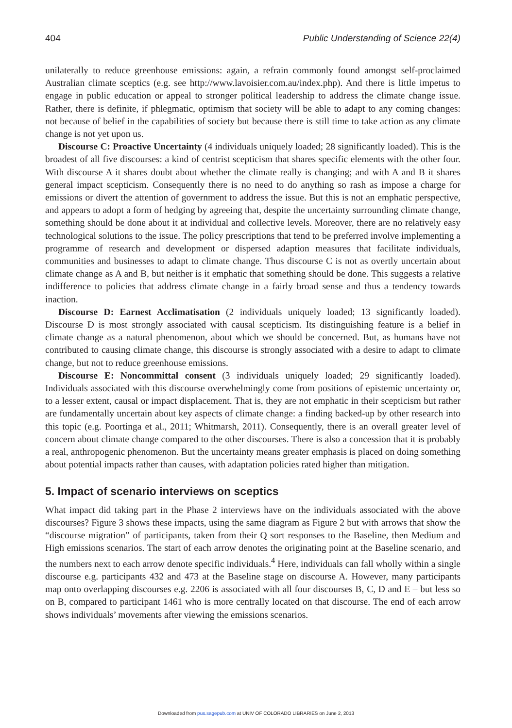404 Public Understanding of Science 22(4)
unilaterally to reduce greenhouse emissions: again, a refrain commonly found amongst self-proclaimed Australian climate sceptics (e.g. see http://www.lavoisier.com.au/index.php). And there is little impetus to engage in public education or appeal to stronger political leadership to address the climate change issue. Rather, there is definite, if phlegmatic, optimism that society will be able to adapt to any coming changes: not because of belief in the capabilities of society but because there is still time to take action as any climate change is not yet upon us.
Discourse C: Proactive Uncertainty (4 individuals uniquely loaded; 28 significantly loaded). This is the broadest of all five discourses: a kind of centrist scepticism that shares specific elements with the other four. With discourse A it shares doubt about whether the climate really is changing; and with A and B it shares general impact scepticism. Consequently there is no need to do anything so rash as impose a charge for emissions or divert the attention of government to address the issue. But this is not an emphatic perspective, and appears to adopt a form of hedging by agreeing that, despite the uncertainty surrounding climate change, something should be done about it at individual and collective levels. Moreover, there are no relatively easy technological solutions to the issue. The policy prescriptions that tend to be preferred involve implementing a programme of research and development or dispersed adaption measures that facilitate individuals, communities and businesses to adapt to climate change. Thus discourse C is not as overtly uncertain about climate change as A and B, but neither is it emphatic that something should be done. This suggests a relative indifference to policies that address climate change in a fairly broad sense and thus a tendency towards inaction.
Discourse D: Earnest Acclimatisation (2 individuals uniquely loaded; 13 significantly loaded). Discourse D is most strongly associated with causal scepticism. Its distinguishing feature is a belief in climate change as a natural phenomenon, about which we should be concerned. But, as humans have not contributed to causing climate change, this discourse is strongly associated with a desire to adapt to climate change, but not to reduce greenhouse emissions.
Discourse E: Noncommittal consent (3 individuals uniquely loaded; 29 significantly loaded). Individuals associated with this discourse overwhelmingly come from positions of epistemic uncertainty or, to a lesser extent, causal or impact displacement. That is, they are not emphatic in their scepticism but rather are fundamentally uncertain about key aspects of climate change: a finding backed-up by other research into this topic (e.g. Poortinga et al., 2011; Whitmarsh, 2011). Consequently, there is an overall greater level of concern about climate change compared to the other discourses. There is also a concession that it is probably a real, anthropogenic phenomenon. But the uncertainty means greater emphasis is placed on doing something about potential impacts rather than causes, with adaptation policies rated higher than mitigation.
5. Impact of scenario interviews on sceptics
What impact did taking part in the Phase 2 interviews have on the individuals associated with the above discourses? Figure 3 shows these impacts, using the same diagram as Figure 2 but with arrows that show the “discourse migration” of participants, taken from their Q sort responses to the Baseline, then Medium and High emissions scenarios. The start of each arrow denotes the originating point at the Baseline scenario, and the numbers next to each arrow denote specific individuals.<sup>4</sup> Here, individuals can fall wholly within a single discourse e.g. participants 432 and 473 at the Baseline stage on discourse A. However, many participants map onto overlapping discourses e.g. 2206 is associated with all four discourses B, C, D and E – but less so on B, compared to participant 1461 who is more centrally located on that discourse. The end of each arrow shows individuals’ movements after viewing the emissions scenarios.
Downloaded from pus.sagepub.com at UNIV OF COLORADO LIBRARIES on June 2, 2013